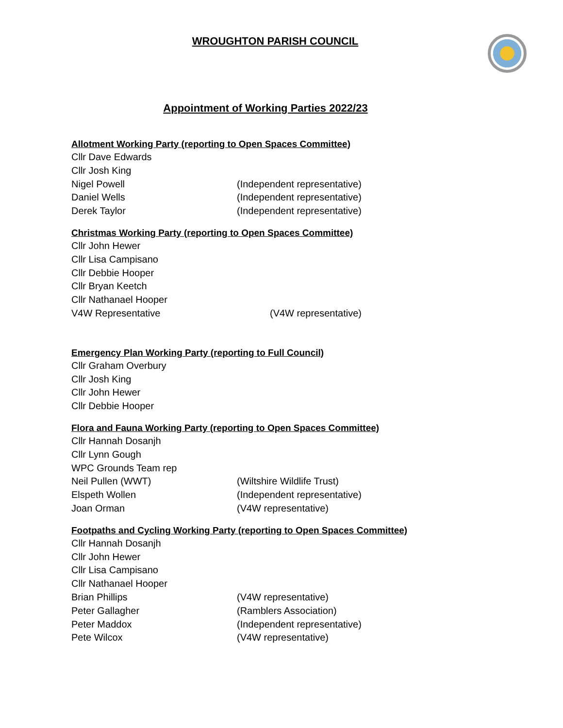WROUGHTON PARISH COUNCIL
Appointment of Working Parties 2022/23
Allotment Working Party (reporting to Open Spaces Committee)
Cllr Dave Edwards
Cllr Josh King
Nigel Powell (Independent representative)
Daniel Wells (Independent representative)
Derek Taylor (Independent representative)
Christmas Working Party (reporting to Open Spaces Committee)
Cllr John Hewer
Cllr Lisa Campisano
Cllr Debbie Hooper
Cllr Bryan Keetch
Cllr Nathanael Hooper
V4W Representative (V4W representative)
Emergency Plan Working Party (reporting to Full Council)
Cllr Graham Overbury
Cllr Josh King
Cllr John Hewer
Cllr Debbie Hooper
Flora and Fauna Working Party (reporting to Open Spaces Committee)
Cllr Hannah Dosanjh
Cllr Lynn Gough
WPC Grounds Team rep
Neil Pullen (WWT) (Wiltshire Wildlife Trust)
Elspeth Wollen (Independent representative)
Joan Orman (V4W representative)
Footpaths and Cycling Working Party (reporting to Open Spaces Committee)
Cllr Hannah Dosanjh
Cllr John Hewer
Cllr Lisa Campisano
Cllr Nathanael Hooper
Brian Phillips (V4W representative)
Peter Gallagher (Ramblers Association)
Peter Maddox (Independent representative)
Pete Wilcox (V4W representative)